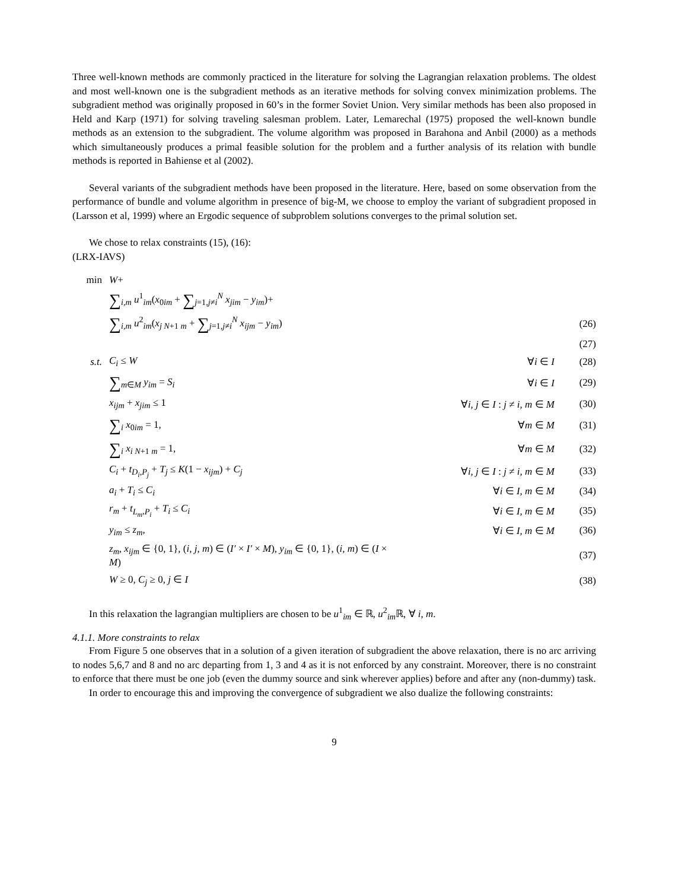Three well-known methods are commonly practiced in the literature for solving the Lagrangian relaxation problems. The oldest and most well-known one is the subgradient methods as an iterative methods for solving convex minimization problems. The subgradient method was originally proposed in 60’s in the former Soviet Union. Very similar methods has been also proposed in Held and Karp (1971) for solving traveling salesman problem. Later, Lemarechal (1975) proposed the well-known bundle methods as an extension to the subgradient. The volume algorithm was proposed in Barahona and Anbil (2000) as a methods which simultaneously produces a primal feasible solution for the problem and a further analysis of its relation with bundle methods is reported in Bahiense et al (2002).
Several variants of the subgradient methods have been proposed in the literature. Here, based on some observation from the performance of bundle and volume algorithm in presence of big-M, we choose to employ the variant of subgradient proposed in (Larsson et al, 1999) where an Ergodic sequence of subproblem solutions converges to the primal solution set.
We chose to relax constraints (15), (16):
(LRX-IAVS)
| min | W + | | |
| | ∑<sub>i,m</sub> u<sup>1</sup><sub>im</sub>( x<sub>0im</sub> + ∑<sub>j=1,j≠i</sub><sup>N</sup> x<sub>jim</sub> − y<sub>im</sub>)+ | | |
| | ∑<sub>i,m</sub> u<sup>2</sup><sub>im</sub>( x<sub>j N+1 m</sub> + ∑<sub>j=1,j≠i</sub><sup>N</sup> x<sub>ijm</sub> − y<sub>im</sub>) | | (26) |
| | | | (27) |
| s.t. | C<sub>i</sub> ≤ W | ∀ i ∈ I | (28) |
| | ∑<sub>m∈M</sub> y<sub>im</sub> = S<sub>i</sub> | ∀ i ∈ I | (29) |
| | x<sub>ijm</sub> + x<sub>jim</sub> ≤ 1 | ∀ i, j ∈ I : j ≠ i, m ∈ M | (30) |
| | ∑<sub>i</sub> x<sub>0im</sub> = 1, | ∀ m ∈ M | (31) |
| | ∑<sub>i</sub> x<sub>i N+1 m</sub> = 1, | ∀ m ∈ M | (32) |
| | C<sub>i</sub> + t<sub>D<sub>i</sub>,P<sub>j</sub></sub> + T<sub>j</sub> ≤ K (1 − x<sub>ijm</sub> ) + C<sub>j</sub> | ∀ i, j ∈ I : j ≠ i, m ∈ M | (33) |
| | a<sub>i</sub> + T<sub>i</sub> ≤ C<sub>i</sub> | ∀ i ∈ I, m ∈ M | (34) |
| | r<sub>m</sub> + t<sub>L<sub>m</sub>,P<sub>i</sub></sub> + T<sub>i</sub> ≤ C<sub>i</sub> | ∀ i ∈ I, m ∈ M | (35) |
| | y<sub>im</sub> ≤ z<sub>m</sub> , | ∀ i ∈ I, m ∈ M | (36) |
| | z<sub>m</sub> , x<sub>ijm</sub> ∈ {0, 1}, ( i, j, m ) ∈ ( I′ × I′ × M ), y<sub>im</sub> ∈ {0, 1}, ( i, m ) ∈ ( I × M ) | | (37) |
| | W ≥ 0, C<sub>j</sub> ≥ 0, j ∈ I | | (38) |
In this relaxation the lagrangian multipliers are chosen to be u<sup>1</sup><sub>im</sub> ∈ ℝ, u<sup>2</sup><sub>im</sub>ℝ, ∀ i, m.
4.1.1. More constraints to relax
From Figure 5 one observes that in a solution of a given iteration of subgradient the above relaxation, there is no arc arriving to nodes 5,6,7 and 8 and no arc departing from 1, 3 and 4 as it is not enforced by any constraint. Moreover, there is no constraint to enforce that there must be one job (even the dummy source and sink wherever applies) before and after any (non-dummy) task.
In order to encourage this and improving the convergence of subgradient we also dualize the following constraints:
9